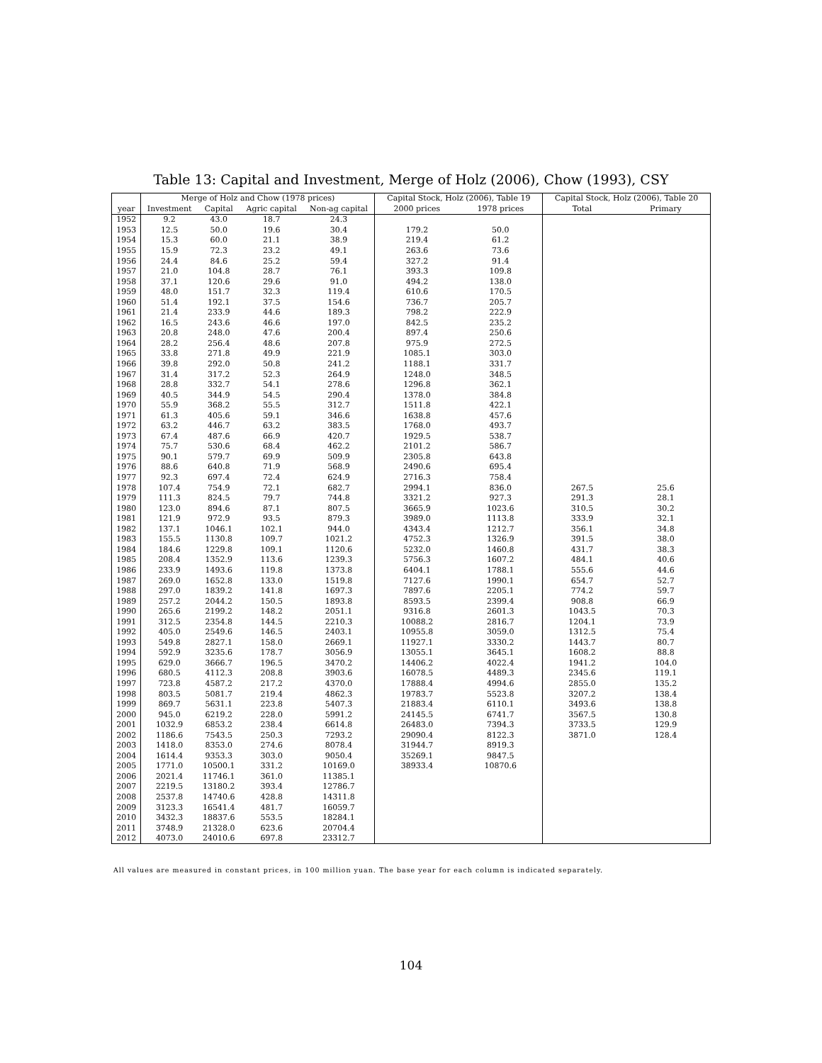Table 13: Capital and Investment, Merge of Holz (2006), Chow (1993), CSY
| | Merge of Holz and Chow (1978 prices) | | | | Capital Stock, Holz (2006), Table 19 | | Capital Stock, Holz (2006), Table 20 | |
| --- | --- | --- | --- | --- | --- | --- | --- | --- |
| year | Investment | Capital | Agric capital | Non-ag capital | 2000 prices | 1978 prices | Total | Primary |
| 1952 | 9.2 | 43.0 | 18.7 | 24.3 | | | | |
| 1953 | 12.5 | 50.0 | 19.6 | 30.4 | 179.2 | 50.0 | | |
| 1954 | 15.3 | 60.0 | 21.1 | 38.9 | 219.4 | 61.2 | | |
| 1955 | 15.9 | 72.3 | 23.2 | 49.1 | 263.6 | 73.6 | | |
| 1956 | 24.4 | 84.6 | 25.2 | 59.4 | 327.2 | 91.4 | | |
| 1957 | 21.0 | 104.8 | 28.7 | 76.1 | 393.3 | 109.8 | | |
| 1958 | 37.1 | 120.6 | 29.6 | 91.0 | 494.2 | 138.0 | | |
| 1959 | 48.0 | 151.7 | 32.3 | 119.4 | 610.6 | 170.5 | | |
| 1960 | 51.4 | 192.1 | 37.5 | 154.6 | 736.7 | 205.7 | | |
| 1961 | 21.4 | 233.9 | 44.6 | 189.3 | 798.2 | 222.9 | | |
| 1962 | 16.5 | 243.6 | 46.6 | 197.0 | 842.5 | 235.2 | | |
| 1963 | 20.8 | 248.0 | 47.6 | 200.4 | 897.4 | 250.6 | | |
| 1964 | 28.2 | 256.4 | 48.6 | 207.8 | 975.9 | 272.5 | | |
| 1965 | 33.8 | 271.8 | 49.9 | 221.9 | 1085.1 | 303.0 | | |
| 1966 | 39.8 | 292.0 | 50.8 | 241.2 | 1188.1 | 331.7 | | |
| 1967 | 31.4 | 317.2 | 52.3 | 264.9 | 1248.0 | 348.5 | | |
| 1968 | 28.8 | 332.7 | 54.1 | 278.6 | 1296.8 | 362.1 | | |
| 1969 | 40.5 | 344.9 | 54.5 | 290.4 | 1378.0 | 384.8 | | |
| 1970 | 55.9 | 368.2 | 55.5 | 312.7 | 1511.8 | 422.1 | | |
| 1971 | 61.3 | 405.6 | 59.1 | 346.6 | 1638.8 | 457.6 | | |
| 1972 | 63.2 | 446.7 | 63.2 | 383.5 | 1768.0 | 493.7 | | |
| 1973 | 67.4 | 487.6 | 66.9 | 420.7 | 1929.5 | 538.7 | | |
| 1974 | 75.7 | 530.6 | 68.4 | 462.2 | 2101.2 | 586.7 | | |
| 1975 | 90.1 | 579.7 | 69.9 | 509.9 | 2305.8 | 643.8 | | |
| 1976 | 88.6 | 640.8 | 71.9 | 568.9 | 2490.6 | 695.4 | | |
| 1977 | 92.3 | 697.4 | 72.4 | 624.9 | 2716.3 | 758.4 | | |
| 1978 | 107.4 | 754.9 | 72.1 | 682.7 | 2994.1 | 836.0 | 267.5 | 25.6 |
| 1979 | 111.3 | 824.5 | 79.7 | 744.8 | 3321.2 | 927.3 | 291.3 | 28.1 |
| 1980 | 123.0 | 894.6 | 87.1 | 807.5 | 3665.9 | 1023.6 | 310.5 | 30.2 |
| 1981 | 121.9 | 972.9 | 93.5 | 879.3 | 3989.0 | 1113.8 | 333.9 | 32.1 |
| 1982 | 137.1 | 1046.1 | 102.1 | 944.0 | 4343.4 | 1212.7 | 356.1 | 34.8 |
| 1983 | 155.5 | 1130.8 | 109.7 | 1021.2 | 4752.3 | 1326.9 | 391.5 | 38.0 |
| 1984 | 184.6 | 1229.8 | 109.1 | 1120.6 | 5232.0 | 1460.8 | 431.7 | 38.3 |
| 1985 | 208.4 | 1352.9 | 113.6 | 1239.3 | 5756.3 | 1607.2 | 484.1 | 40.6 |
| 1986 | 233.9 | 1493.6 | 119.8 | 1373.8 | 6404.1 | 1788.1 | 555.6 | 44.6 |
| 1987 | 269.0 | 1652.8 | 133.0 | 1519.8 | 7127.6 | 1990.1 | 654.7 | 52.7 |
| 1988 | 297.0 | 1839.2 | 141.8 | 1697.3 | 7897.6 | 2205.1 | 774.2 | 59.7 |
| 1989 | 257.2 | 2044.2 | 150.5 | 1893.8 | 8593.5 | 2399.4 | 908.8 | 66.9 |
| 1990 | 265.6 | 2199.2 | 148.2 | 2051.1 | 9316.8 | 2601.3 | 1043.5 | 70.3 |
| 1991 | 312.5 | 2354.8 | 144.5 | 2210.3 | 10088.2 | 2816.7 | 1204.1 | 73.9 |
| 1992 | 405.0 | 2549.6 | 146.5 | 2403.1 | 10955.8 | 3059.0 | 1312.5 | 75.4 |
| 1993 | 549.8 | 2827.1 | 158.0 | 2669.1 | 11927.1 | 3330.2 | 1443.7 | 80.7 |
| 1994 | 592.9 | 3235.6 | 178.7 | 3056.9 | 13055.1 | 3645.1 | 1608.2 | 88.8 |
| 1995 | 629.0 | 3666.7 | 196.5 | 3470.2 | 14406.2 | 4022.4 | 1941.2 | 104.0 |
| 1996 | 680.5 | 4112.3 | 208.8 | 3903.6 | 16078.5 | 4489.3 | 2345.6 | 119.1 |
| 1997 | 723.8 | 4587.2 | 217.2 | 4370.0 | 17888.4 | 4994.6 | 2855.0 | 135.2 |
| 1998 | 803.5 | 5081.7 | 219.4 | 4862.3 | 19783.7 | 5523.8 | 3207.2 | 138.4 |
| 1999 | 869.7 | 5631.1 | 223.8 | 5407.3 | 21883.4 | 6110.1 | 3493.6 | 138.8 |
| 2000 | 945.0 | 6219.2 | 228.0 | 5991.2 | 24145.5 | 6741.7 | 3567.5 | 130.8 |
| 2001 | 1032.9 | 6853.2 | 238.4 | 6614.8 | 26483.0 | 7394.3 | 3733.5 | 129.9 |
| 2002 | 1186.6 | 7543.5 | 250.3 | 7293.2 | 29090.4 | 8122.3 | 3871.0 | 128.4 |
| 2003 | 1418.0 | 8353.0 | 274.6 | 8078.4 | 31944.7 | 8919.3 | | |
| 2004 | 1614.4 | 9353.3 | 303.0 | 9050.4 | 35269.1 | 9847.5 | | |
| 2005 | 1771.0 | 10500.1 | 331.2 | 10169.0 | 38933.4 | 10870.6 | | |
| 2006 | 2021.4 | 11746.1 | 361.0 | 11385.1 | | | | |
| 2007 | 2219.5 | 13180.2 | 393.4 | 12786.7 | | | | |
| 2008 | 2537.8 | 14740.6 | 428.8 | 14311.8 | | | | |
| 2009 | 3123.3 | 16541.4 | 481.7 | 16059.7 | | | | |
| 2010 | 3432.3 | 18837.6 | 553.5 | 18284.1 | | | | |
| 2011 | 3748.9 | 21328.0 | 623.6 | 20704.4 | | | | |
| 2012 | 4073.0 | 24010.6 | 697.8 | 23312.7 | | | | |
All values are measured in constant prices, in 100 million yuan. The base year for each column is indicated separately.
104